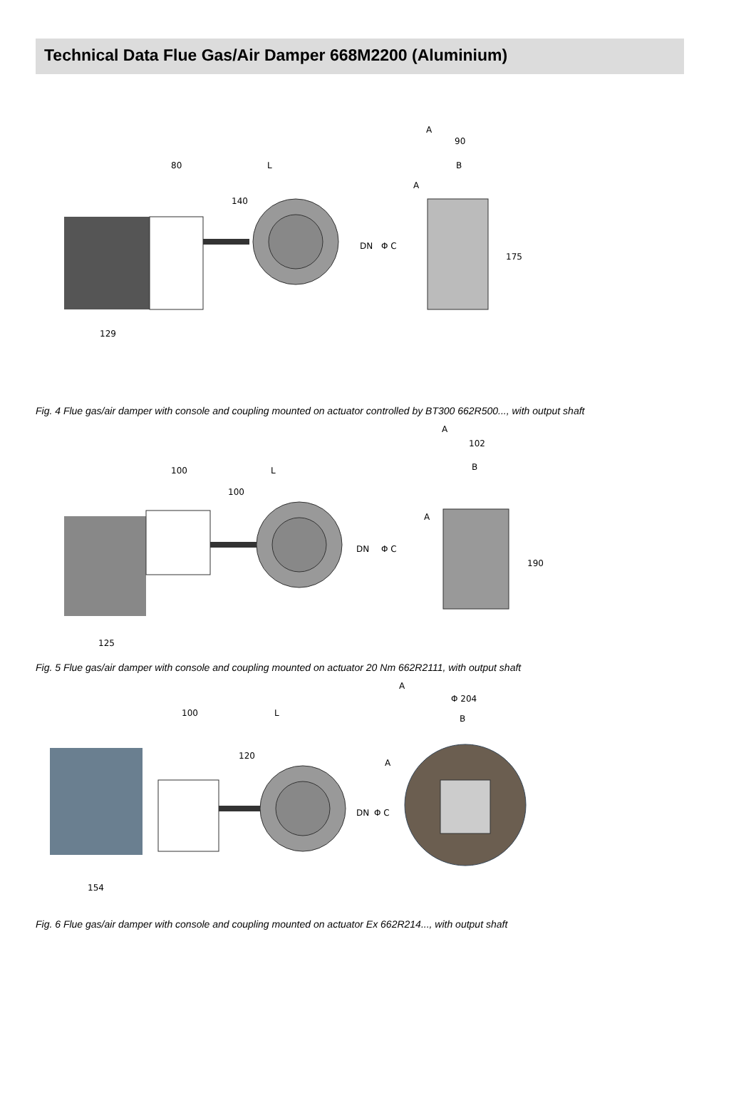Technical Data Flue Gas/Air Damper 668M2200 (Aluminium)
80
L
140
A
90
B
A
DN
Φ C
175
129
Fig. 4 Flue gas/air damper with console and coupling mounted on actuator controlled by BT300 662R500..., with output shaft
100
L
100
A
102
B
A
DN
Φ C
190
125
Fig. 5 Flue gas/air damper with console and coupling mounted on actuator 20 Nm 662R2111, with output shaft
100
L
120
A
Φ 204
B
A
DN
Φ C
154
Fig. 6 Flue gas/air damper with console and coupling mounted on actuator Ex 662R214..., with output shaft